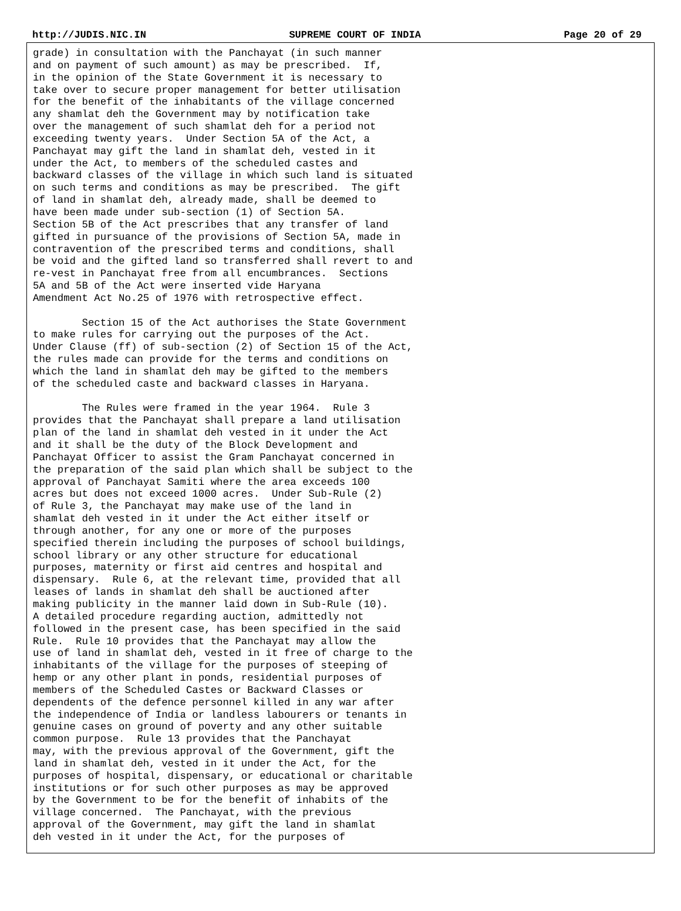http://JUDIS.NIC.IN SUPREME COURT OF INDIA Page 20 of 29
grade) in consultation with the Panchayat (in such manner
and on payment of such amount) as may be prescribed.  If,
in the opinion of the State Government it is necessary to
take over to secure proper management for better utilisation
for the benefit of the inhabitants of the village concerned
any shamlat deh the Government may by notification take
over the management of such shamlat deh for a period not
exceeding twenty years.  Under Section 5A of the Act, a
Panchayat may gift the land in shamlat deh, vested in it
under the Act, to members of the scheduled castes and
backward classes of the village in which such land is situated
on such terms and conditions as may be prescribed.  The gift
of land in shamlat deh, already made, shall be deemed to
have been made under sub-section (1) of Section 5A.
Section 5B of the Act prescribes that any transfer of land
gifted in pursuance of the provisions of Section 5A, made in
contravention of the prescribed terms and conditions, shall
be void and the gifted land so transferred shall revert to and
re-vest in Panchayat free from all encumbrances.  Sections
5A and 5B of the Act were inserted vide Haryana
Amendment Act No.25 of 1976 with retrospective effect.

        Section 15 of the Act authorises the State Government
to make rules for carrying out the purposes of the Act.
Under Clause (ff) of sub-section (2) of Section 15 of the Act,
the rules made can provide for the terms and conditions on
which the land in shamlat deh may be gifted to the members
of the scheduled caste and backward classes in Haryana.

        The Rules were framed in the year 1964.  Rule 3
provides that the Panchayat shall prepare a land utilisation
plan of the land in shamlat deh vested in it under the Act
and it shall be the duty of the Block Development and
Panchayat Officer to assist the Gram Panchayat concerned in
the preparation of the said plan which shall be subject to the
approval of Panchayat Samiti where the area exceeds 100
acres but does not exceed 1000 acres.  Under Sub-Rule (2)
of Rule 3, the Panchayat may make use of the land in
shamlat deh vested in it under the Act either itself or
through another, for any one or more of the purposes
specified therein including the purposes of school buildings,
school library or any other structure for educational
purposes, maternity or first aid centres and hospital and
dispensary.  Rule 6, at the relevant time, provided that all
leases of lands in shamlat deh shall be auctioned after
making publicity in the manner laid down in Sub-Rule (10).
A detailed procedure regarding auction, admittedly not
followed in the present case, has been specified in the said
Rule.  Rule 10 provides that the Panchayat may allow the
use of land in shamlat deh, vested in it free of charge to the
inhabitants of the village for the purposes of steeping of
hemp or any other plant in ponds, residential purposes of
members of the Scheduled Castes or Backward Classes or
dependents of the defence personnel killed in any war after
the independence of India or landless labourers or tenants in
genuine cases on ground of poverty and any other suitable
common purpose.  Rule 13 provides that the Panchayat
may, with the previous approval of the Government, gift the
land in shamlat deh, vested in it under the Act, for the
purposes of hospital, dispensary, or educational or charitable
institutions or for such other purposes as may be approved
by the Government to be for the benefit of inhabits of the
village concerned.  The Panchayat, with the previous
approval of the Government, may gift the land in shamlat
deh vested in it under the Act, for the purposes of